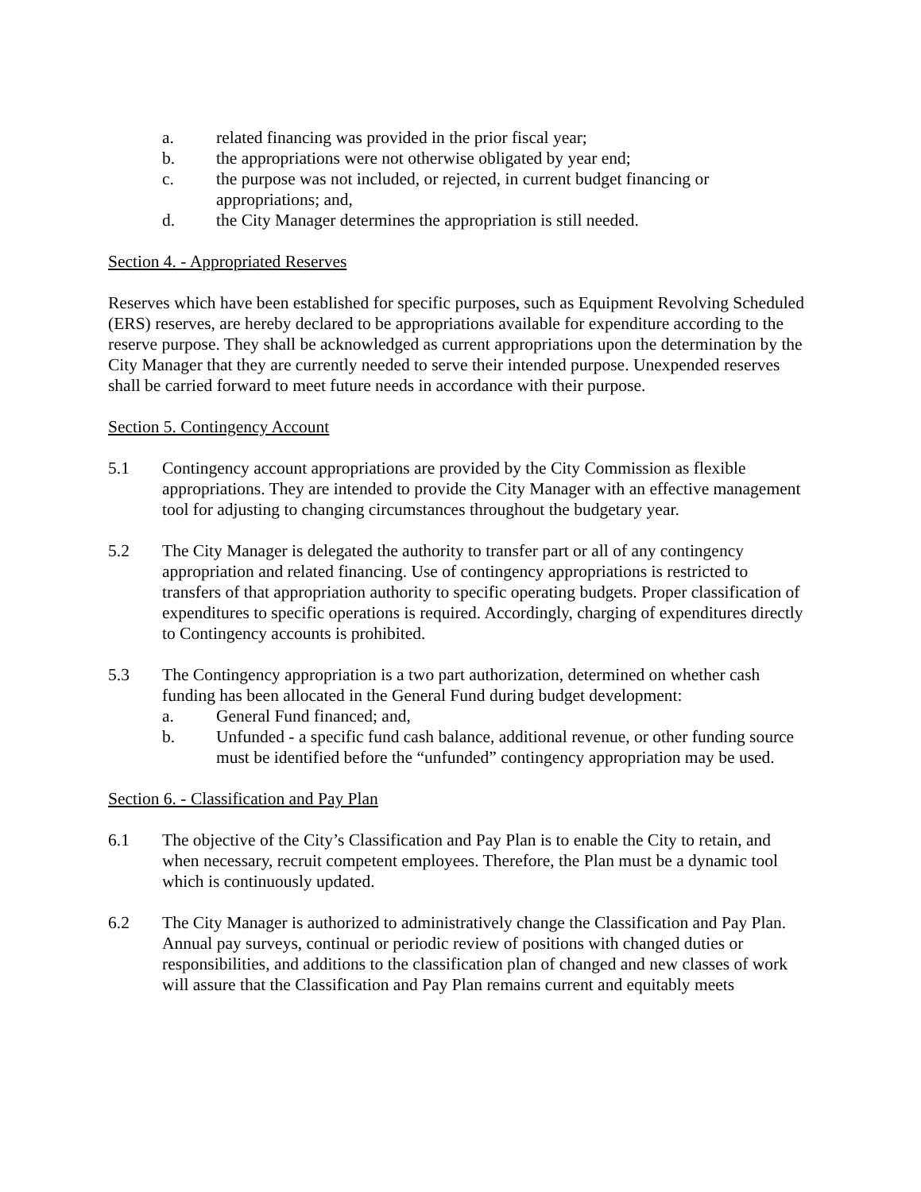a. related financing was provided in the prior fiscal year;
b. the appropriations were not otherwise obligated by year end;
c. the purpose was not included, or rejected, in current budget financing or appropriations; and,
d. the City Manager determines the appropriation is still needed.
Section 4. - Appropriated Reserves
Reserves which have been established for specific purposes, such as Equipment Revolving Scheduled (ERS) reserves, are hereby declared to be appropriations available for expenditure according to the reserve purpose. They shall be acknowledged as current appropriations upon the determination by the City Manager that they are currently needed to serve their intended purpose. Unexpended reserves shall be carried forward to meet future needs in accordance with their purpose.
Section 5. Contingency Account
5.1 Contingency account appropriations are provided by the City Commission as flexible appropriations. They are intended to provide the City Manager with an effective management tool for adjusting to changing circumstances throughout the budgetary year.
5.2 The City Manager is delegated the authority to transfer part or all of any contingency appropriation and related financing. Use of contingency appropriations is restricted to transfers of that appropriation authority to specific operating budgets. Proper classification of expenditures to specific operations is required. Accordingly, charging of expenditures directly to Contingency accounts is prohibited.
5.3 The Contingency appropriation is a two part authorization, determined on whether cash funding has been allocated in the General Fund during budget development:
a. General Fund financed; and,
b. Unfunded - a specific fund cash balance, additional revenue, or other funding source must be identified before the “unfunded” contingency appropriation may be used.
Section 6. - Classification and Pay Plan
6.1 The objective of the City’s Classification and Pay Plan is to enable the City to retain, and when necessary, recruit competent employees. Therefore, the Plan must be a dynamic tool which is continuously updated.
6.2 The City Manager is authorized to administratively change the Classification and Pay Plan. Annual pay surveys, continual or periodic review of positions with changed duties or responsibilities, and additions to the classification plan of changed and new classes of work will assure that the Classification and Pay Plan remains current and equitably meets